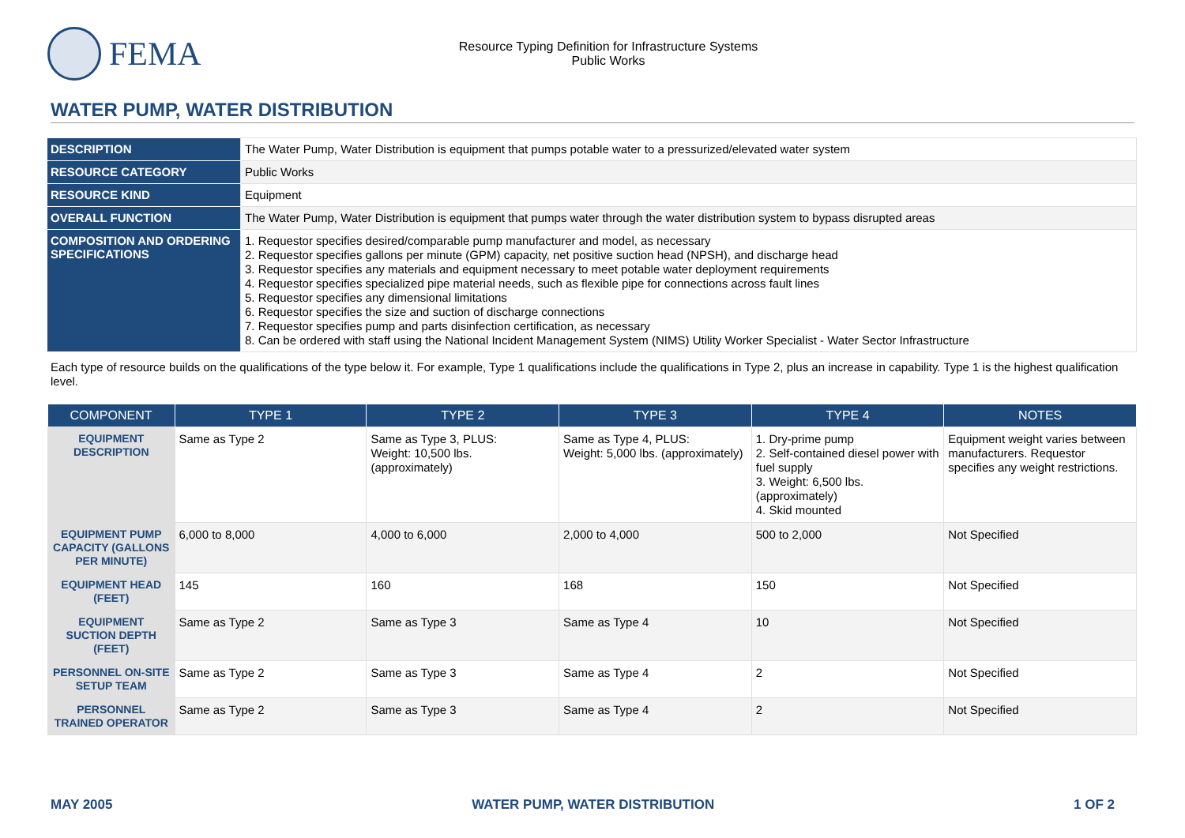FEMA
Resource Typing Definition for Infrastructure Systems
Public Works
WATER PUMP, WATER DISTRIBUTION
| DESCRIPTION | The Water Pump, Water Distribution is equipment that pumps potable water to a pressurized/elevated water system |
| RESOURCE CATEGORY | Public Works |
| RESOURCE KIND | Equipment |
| OVERALL FUNCTION | The Water Pump, Water Distribution is equipment that pumps water through the water distribution system to bypass disrupted areas |
| COMPOSITION AND ORDERING SPECIFICATIONS | 1. Requestor specifies desired/comparable pump manufacturer and model, as necessary 2. Requestor specifies gallons per minute (GPM) capacity, net positive suction head (NPSH), and discharge head 3. Requestor specifies any materials and equipment necessary to meet potable water deployment requirements 4. Requestor specifies specialized pipe material needs, such as flexible pipe for connections across fault lines 5. Requestor specifies any dimensional limitations 6. Requestor specifies the size and suction of discharge connections 7. Requestor specifies pump and parts disinfection certification, as necessary 8. Can be ordered with staff using the National Incident Management System (NIMS) Utility Worker Specialist - Water Sector Infrastructure |
Each type of resource builds on the qualifications of the type below it. For example, Type 1 qualifications include the qualifications in Type 2, plus an increase in capability. Type 1 is the highest qualification level.
| COMPONENT | TYPE 1 | TYPE 2 | TYPE 3 | TYPE 4 | NOTES |
| --- | --- | --- | --- | --- | --- |
| EQUIPMENT DESCRIPTION | Same as Type 2 | Same as Type 3, PLUS: Weight: 10,500 lbs. (approximately) | Same as Type 4, PLUS: Weight: 5,000 lbs. (approximately) | 1. Dry-prime pump 2. Self-contained diesel power with fuel supply 3. Weight: 6,500 lbs. (approximately) 4. Skid mounted | Equipment weight varies between manufacturers. Requestor specifies any weight restrictions. |
| EQUIPMENT PUMP CAPACITY (GALLONS PER MINUTE) | 6,000 to 8,000 | 4,000 to 6,000 | 2,000 to 4,000 | 500 to 2,000 | Not Specified |
| EQUIPMENT HEAD (FEET) | 145 | 160 | 168 | 150 | Not Specified |
| EQUIPMENT SUCTION DEPTH (FEET) | Same as Type 2 | Same as Type 3 | Same as Type 4 | 10 | Not Specified |
| PERSONNEL ON-SITE SETUP TEAM | Same as Type 2 | Same as Type 3 | Same as Type 4 | 2 | Not Specified |
| PERSONNEL TRAINED OPERATOR | Same as Type 2 | Same as Type 3 | Same as Type 4 | 2 | Not Specified |
MAY 2005 WATER PUMP, WATER DISTRIBUTION 1 OF 2